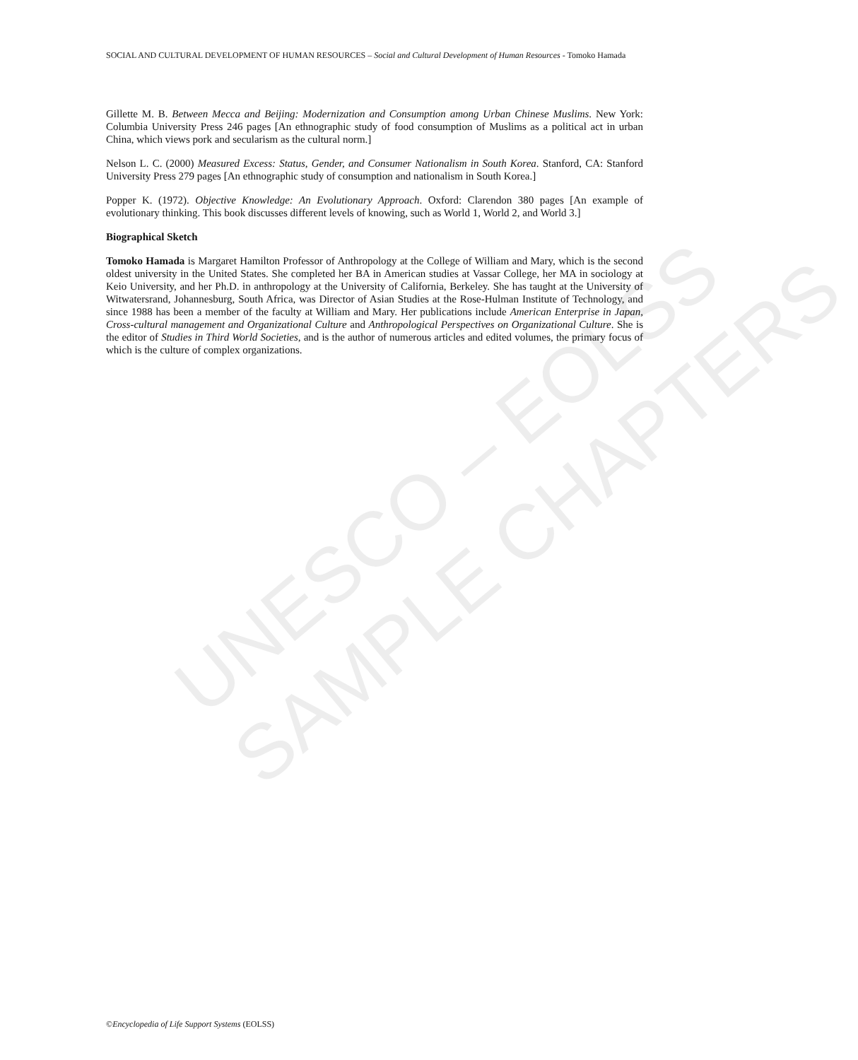UNESCO – EOLSS
SAMPLE CHAPTERS
SOCIAL AND CULTURAL DEVELOPMENT OF HUMAN RESOURCES – Social and Cultural Development of Human Resources - Tomoko Hamada
Gillette M. B. Between Mecca and Beijing: Modernization and Consumption among Urban Chinese Muslims. New York: Columbia University Press 246 pages [An ethnographic study of food consumption of Muslims as a political act in urban China, which views pork and secularism as the cultural norm.]
Nelson L. C. (2000) Measured Excess: Status, Gender, and Consumer Nationalism in South Korea. Stanford, CA: Stanford University Press 279 pages [An ethnographic study of consumption and nationalism in South Korea.]
Popper K. (1972). Objective Knowledge: An Evolutionary Approach. Oxford: Clarendon 380 pages [An example of evolutionary thinking. This book discusses different levels of knowing, such as World 1, World 2, and World 3.]
Biographical Sketch
Tomoko Hamada is Margaret Hamilton Professor of Anthropology at the College of William and Mary, which is the second oldest university in the United States. She completed her BA in American studies at Vassar College, her MA in sociology at Keio University, and her Ph.D. in anthropology at the University of California, Berkeley. She has taught at the University of Witwatersrand, Johannesburg, South Africa, was Director of Asian Studies at the Rose-Hulman Institute of Technology, and since 1988 has been a member of the faculty at William and Mary. Her publications include American Enterprise in Japan, Cross-cultural management and Organizational Culture and Anthropological Perspectives on Organizational Culture. She is the editor of Studies in Third World Societies, and is the author of numerous articles and edited volumes, the primary focus of which is the culture of complex organizations.
©Encyclopedia of Life Support Systems (EOLSS)